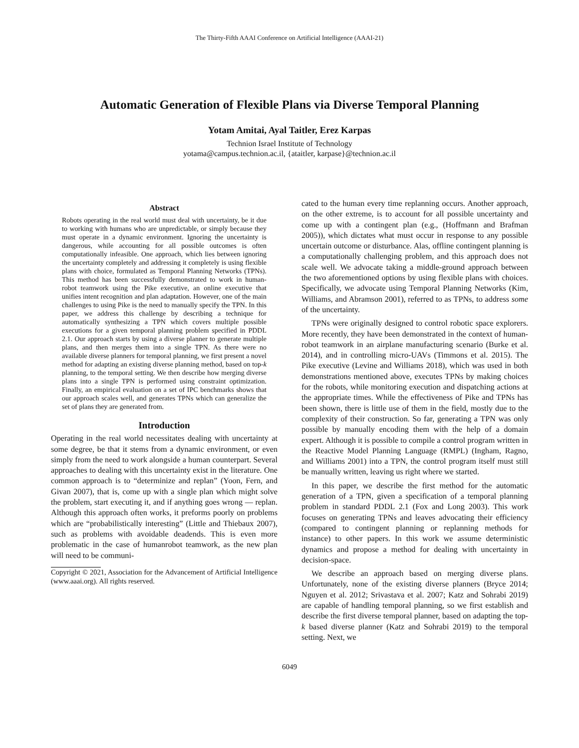The Thirty-Fifth AAAI Conference on Artificial Intelligence (AAAI-21)
Automatic Generation of Flexible Plans via Diverse Temporal Planning
Yotam Amitai, Ayal Taitler, Erez Karpas
Technion Israel Institute of Technology
yotama@campus.technion.ac.il, {ataitler, karpase}@technion.ac.il
Abstract
Robots operating in the real world must deal with uncertainty, be it due to working with humans who are unpredictable, or simply because they must operate in a dynamic environment. Ignoring the uncertainty is dangerous, while accounting for all possible outcomes is often computationally infeasible. One approach, which lies between ignoring the uncertainty completely and addressing it completely is using flexible plans with choice, formulated as Temporal Planning Networks (TPNs). This method has been successfully demonstrated to work in human-robot teamwork using the Pike executive, an online executive that unifies intent recognition and plan adaptation. However, one of the main challenges to using Pike is the need to manually specify the TPN. In this paper, we address this challenge by describing a technique for automatically synthesizing a TPN which covers multiple possible executions for a given temporal planning problem specified in PDDL 2.1. Our approach starts by using a diverse planner to generate multiple plans, and then merges them into a single TPN. As there were no available diverse planners for temporal planning, we first present a novel method for adapting an existing diverse planning method, based on top-k planning, to the temporal setting. We then describe how merging diverse plans into a single TPN is performed using constraint optimization. Finally, an empirical evaluation on a set of IPC benchmarks shows that our approach scales well, and generates TPNs which can generalize the set of plans they are generated from.
Introduction
Operating in the real world necessitates dealing with uncertainty at some degree, be that it stems from a dynamic environment, or even simply from the need to work alongside a human counterpart. Several approaches to dealing with this uncertainty exist in the literature. One common approach is to “determinize and replan” (Yoon, Fern, and Givan 2007), that is, come up with a single plan which might solve the problem, start executing it, and if anything goes wrong — replan. Although this approach often works, it preforms poorly on problems which are “probabilistically interesting” (Little and Thiebaux 2007), such as problems with avoidable deadends. This is even more problematic in the case of humanrobot teamwork, as the new plan will need to be communi-
Copyright © 2021, Association for the Advancement of Artificial Intelligence (www.aaai.org). All rights reserved.
cated to the human every time replanning occurs. Another approach, on the other extreme, is to account for all possible uncertainty and come up with a contingent plan (e.g., (Hoffmann and Brafman 2005)), which dictates what must occur in response to any possible uncertain outcome or disturbance. Alas, offline contingent planning is a computationally challenging problem, and this approach does not scale well. We advocate taking a middle-ground approach between the two aforementioned options by using flexible plans with choices. Specifically, we advocate using Temporal Planning Networks (Kim, Williams, and Abramson 2001), referred to as TPNs, to address some of the uncertainty.
TPNs were originally designed to control robotic space explorers. More recently, they have been demonstrated in the context of human-robot teamwork in an airplane manufacturing scenario (Burke et al. 2014), and in controlling micro-UAVs (Timmons et al. 2015). The Pike executive (Levine and Williams 2018), which was used in both demonstrations mentioned above, executes TPNs by making choices for the robots, while monitoring execution and dispatching actions at the appropriate times. While the effectiveness of Pike and TPNs has been shown, there is little use of them in the field, mostly due to the complexity of their construction. So far, generating a TPN was only possible by manually encoding them with the help of a domain expert. Although it is possible to compile a control program written in the Reactive Model Planning Language (RMPL) (Ingham, Ragno, and Williams 2001) into a TPN, the control program itself must still be manually written, leaving us right where we started.
In this paper, we describe the first method for the automatic generation of a TPN, given a specification of a temporal planning problem in standard PDDL 2.1 (Fox and Long 2003). This work focuses on generating TPNs and leaves advocating their efficiency (compared to contingent planning or replanning methods for instance) to other papers. In this work we assume deterministic dynamics and propose a method for dealing with uncertainty in decision-space.
We describe an approach based on merging diverse plans. Unfortunately, none of the existing diverse planners (Bryce 2014; Nguyen et al. 2012; Srivastava et al. 2007; Katz and Sohrabi 2019) are capable of handling temporal planning, so we first establish and describe the first diverse temporal planner, based on adapting the top-k based diverse planner (Katz and Sohrabi 2019) to the temporal setting. Next, we
6049